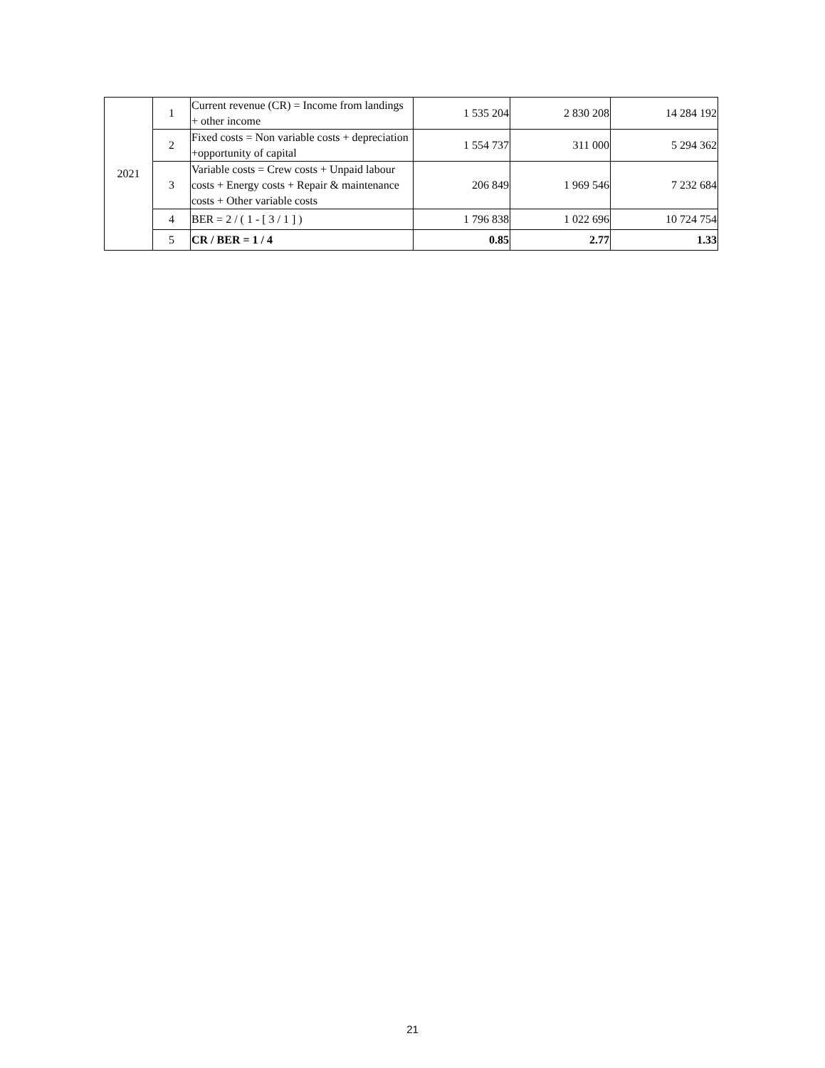| 2021 | 1 | Current revenue (CR) = Income from landings + other income | 1 535 204 | 2 830 208 | 14 284 192 |
| | 2 | Fixed costs = Non variable costs + depreciation +opportunity of capital | 1 554 737 | 311 000 | 5 294 362 |
| | 3 | Variable costs = Crew costs + Unpaid labour costs + Energy costs + Repair & maintenance costs + Other variable costs | 206 849 | 1 969 546 | 7 232 684 |
| | 4 | BER = 2 / ( 1 - [ 3 / 1 ] ) | 1 796 838 | 1 022 696 | 10 724 754 |
| | 5 | CR / BER = 1 / 4 | 0.85 | 2.77 | 1.33 |
21